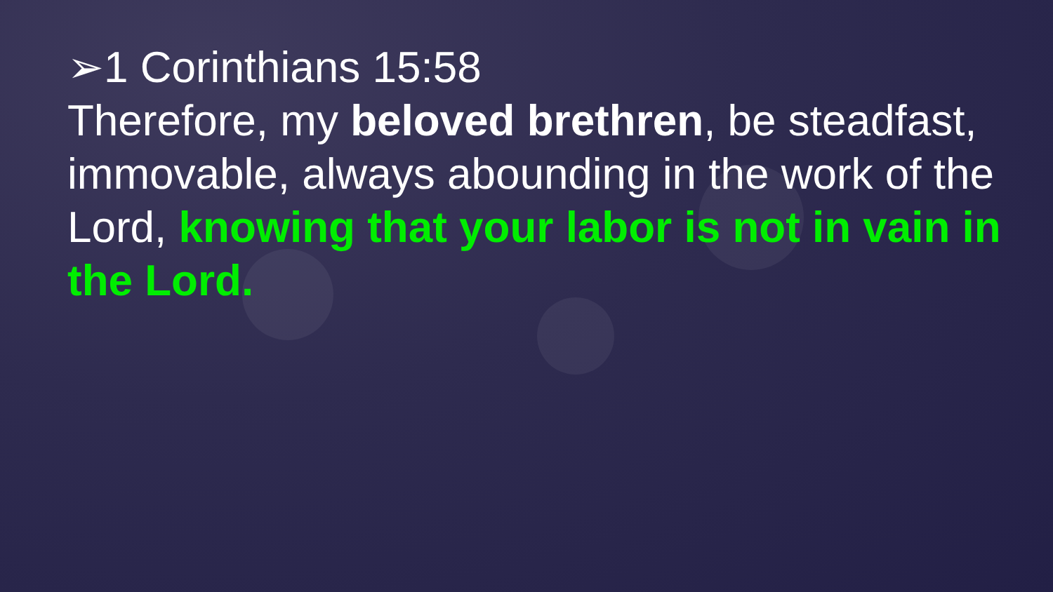➢1 Corinthians 15:58
Therefore, my beloved brethren, be steadfast, immovable, always abounding in the work of the Lord, knowing that your labor is not in vain in the Lord.